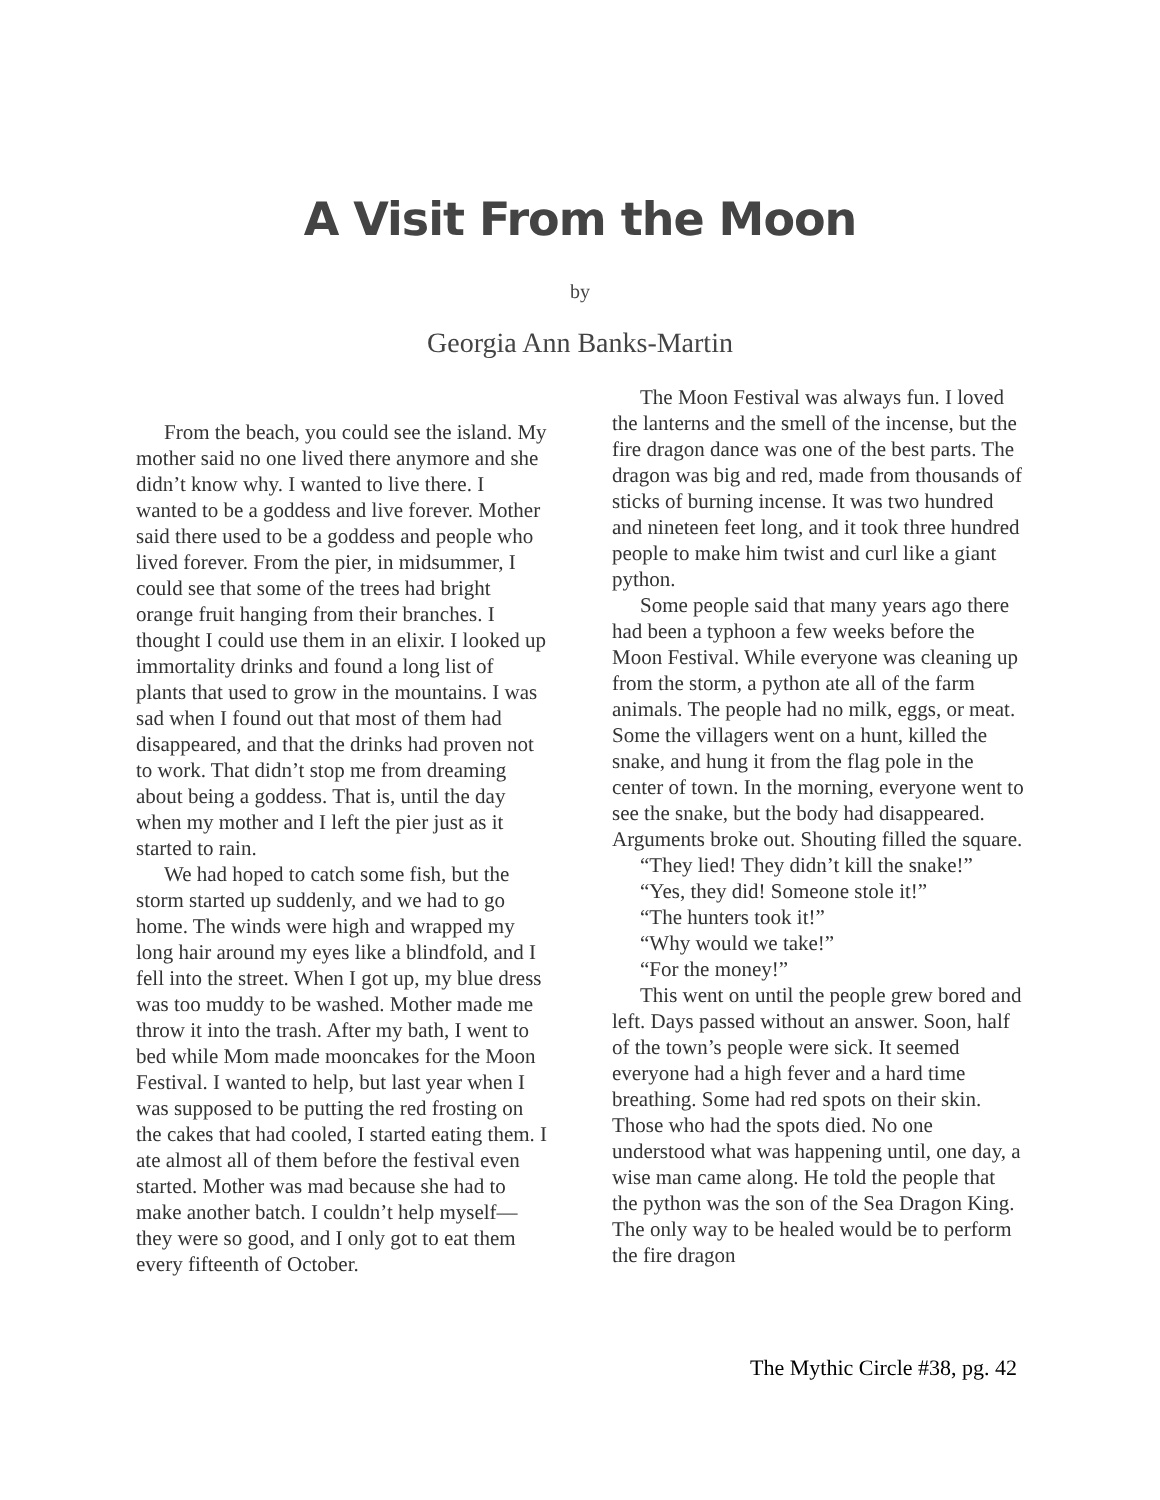A Visit From the Moon
by
Georgia Ann Banks-Martin
From the beach, you could see the island. My mother said no one lived there anymore and she didn’t know why. I wanted to live there. I wanted to be a goddess and live forever. Mother said there used to be a goddess and people who lived forever. From the pier, in midsummer, I could see that some of the trees had bright orange fruit hanging from their branches. I thought I could use them in an elixir. I looked up immortality drinks and found a long list of plants that used to grow in the mountains. I was sad when I found out that most of them had disappeared, and that the drinks had proven not to work. That didn’t stop me from dreaming about being a goddess. That is, until the day when my mother and I left the pier just as it started to rain.
We had hoped to catch some fish, but the storm started up suddenly, and we had to go home. The winds were high and wrapped my long hair around my eyes like a blindfold, and I fell into the street. When I got up, my blue dress was too muddy to be washed. Mother made me throw it into the trash. After my bath, I went to bed while Mom made mooncakes for the Moon Festival. I wanted to help, but last year when I was supposed to be putting the red frosting on the cakes that had cooled, I started eating them. I ate almost all of them before the festival even started. Mother was mad because she had to make another batch. I couldn’t help myself—they were so good, and I only got to eat them every fifteenth of October.
The Moon Festival was always fun. I loved the lanterns and the smell of the incense, but the fire dragon dance was one of the best parts. The dragon was big and red, made from thousands of sticks of burning incense. It was two hundred and nineteen feet long, and it took three hundred people to make him twist and curl like a giant python.
Some people said that many years ago there had been a typhoon a few weeks before the Moon Festival. While everyone was cleaning up from the storm, a python ate all of the farm animals. The people had no milk, eggs, or meat. Some the villagers went on a hunt, killed the snake, and hung it from the flag pole in the center of town. In the morning, everyone went to see the snake, but the body had disappeared. Arguments broke out. Shouting filled the square.
“They lied! They didn’t kill the snake!”
“Yes, they did! Someone stole it!”
“The hunters took it!”
“Why would we take!”
“For the money!”
This went on until the people grew bored and left. Days passed without an answer. Soon, half of the town’s people were sick. It seemed everyone had a high fever and a hard time breathing. Some had red spots on their skin. Those who had the spots died. No one understood what was happening until, one day, a wise man came along. He told the people that the python was the son of the Sea Dragon King. The only way to be healed would be to perform the fire dragon
The Mythic Circle #38, pg. 42